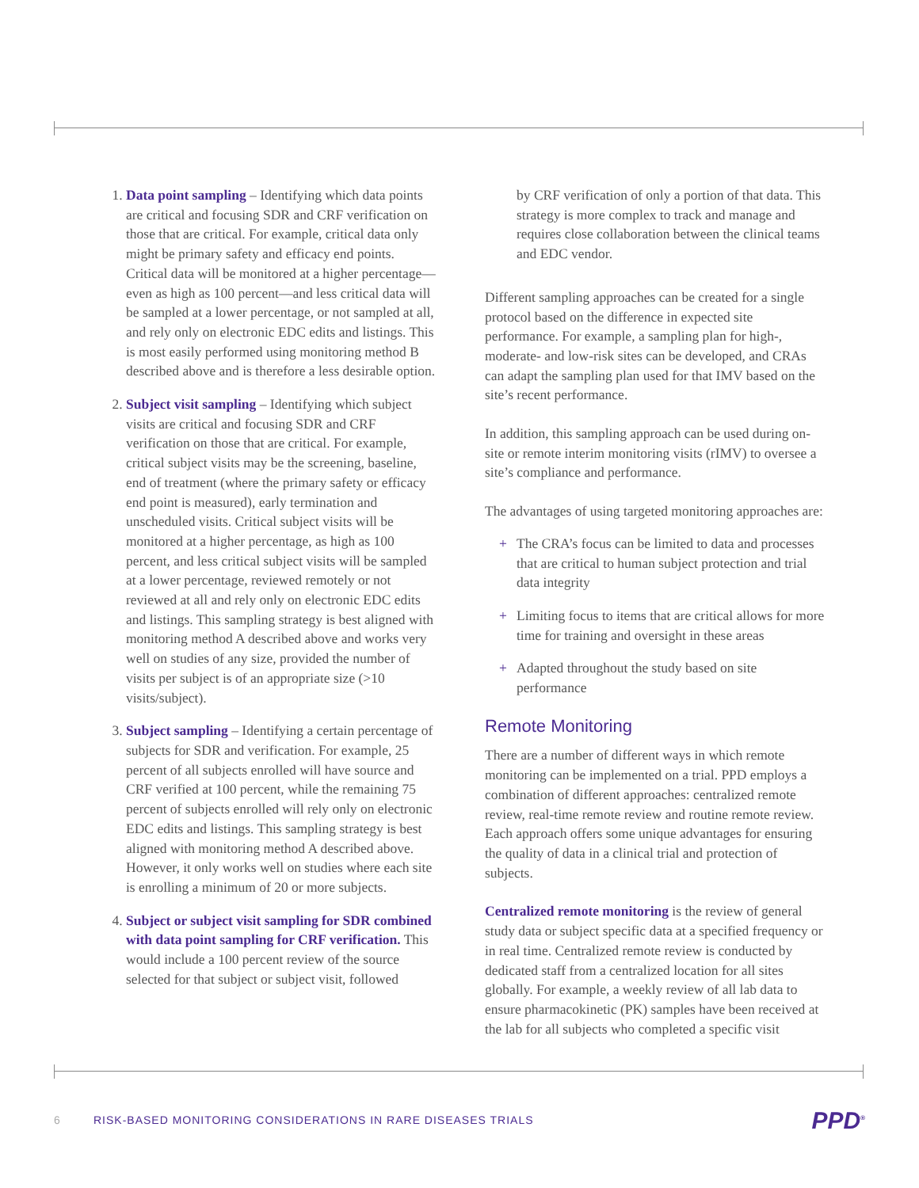1. Data point sampling – Identifying which data points are critical and focusing SDR and CRF verification on those that are critical. For example, critical data only might be primary safety and efficacy end points. Critical data will be monitored at a higher percentage—even as high as 100 percent—and less critical data will be sampled at a lower percentage, or not sampled at all, and rely only on electronic EDC edits and listings. This is most easily performed using monitoring method B described above and is therefore a less desirable option.
2. Subject visit sampling – Identifying which subject visits are critical and focusing SDR and CRF verification on those that are critical. For example, critical subject visits may be the screening, baseline, end of treatment (where the primary safety or efficacy end point is measured), early termination and unscheduled visits. Critical subject visits will be monitored at a higher percentage, as high as 100 percent, and less critical subject visits will be sampled at a lower percentage, reviewed remotely or not reviewed at all and rely only on electronic EDC edits and listings. This sampling strategy is best aligned with monitoring method A described above and works very well on studies of any size, provided the number of visits per subject is of an appropriate size (>10 visits/subject).
3. Subject sampling – Identifying a certain percentage of subjects for SDR and verification. For example, 25 percent of all subjects enrolled will have source and CRF verified at 100 percent, while the remaining 75 percent of subjects enrolled will rely only on electronic EDC edits and listings. This sampling strategy is best aligned with monitoring method A described above. However, it only works well on studies where each site is enrolling a minimum of 20 or more subjects.
4. Subject or subject visit sampling for SDR combined with data point sampling for CRF verification. This would include a 100 percent review of the source selected for that subject or subject visit, followed
by CRF verification of only a portion of that data. This strategy is more complex to track and manage and requires close collaboration between the clinical teams and EDC vendor.
Different sampling approaches can be created for a single protocol based on the difference in expected site performance. For example, a sampling plan for high-, moderate- and low-risk sites can be developed, and CRAs can adapt the sampling plan used for that IMV based on the site’s recent performance.
In addition, this sampling approach can be used during on-site or remote interim monitoring visits (rIMV) to oversee a site’s compliance and performance.
The advantages of using targeted monitoring approaches are:
+ The CRA’s focus can be limited to data and processes that are critical to human subject protection and trial data integrity
+ Limiting focus to items that are critical allows for more time for training and oversight in these areas
+ Adapted throughout the study based on site performance
Remote Monitoring
There are a number of different ways in which remote monitoring can be implemented on a trial. PPD employs a combination of different approaches: centralized remote review, real-time remote review and routine remote review. Each approach offers some unique advantages for ensuring the quality of data in a clinical trial and protection of subjects.
Centralized remote monitoring is the review of general study data or subject specific data at a specified frequency or in real time. Centralized remote review is conducted by dedicated staff from a centralized location for all sites globally. For example, a weekly review of all lab data to ensure pharmacokinetic (PK) samples have been received at the lab for all subjects who completed a specific visit
6 RISK-BASED MONITORING CONSIDERATIONS IN RARE DISEASES TRIALS PPD<sup>®</sup>